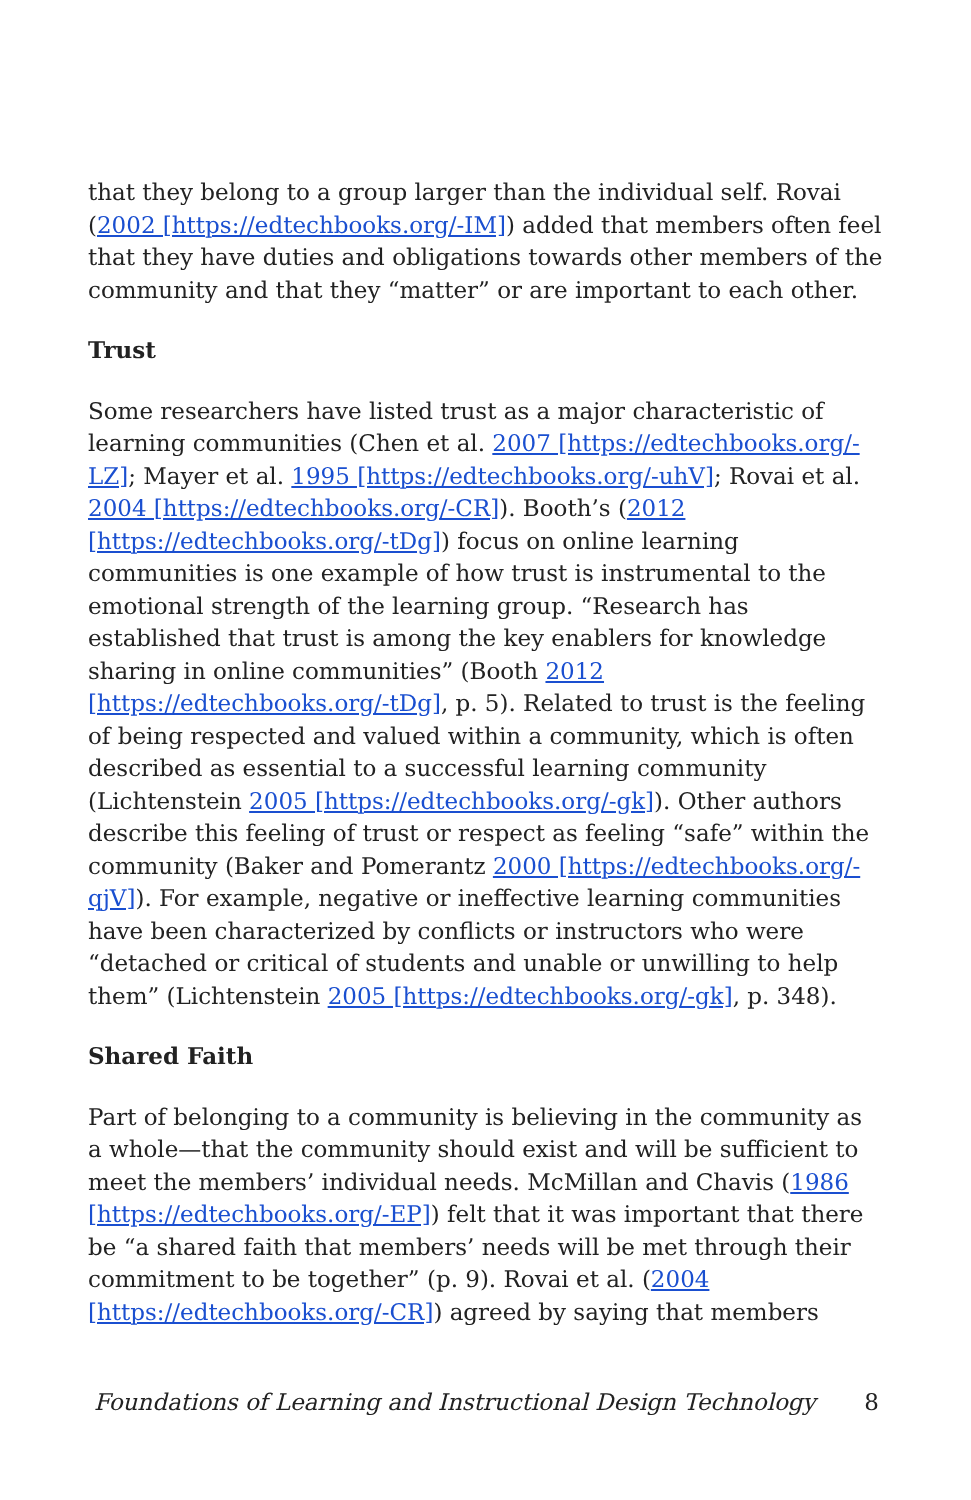that they belong to a group larger than the individual self. Rovai (2002 [https://edtechbooks.org/-IM]) added that members often feel that they have duties and obligations towards other members of the community and that they “matter” or are important to each other.
Trust
Some researchers have listed trust as a major characteristic of learning communities (Chen et al. 2007 [https://edtechbooks.org/-LZ]; Mayer et al. 1995 [https://edtechbooks.org/-uhV]; Rovai et al. 2004 [https://edtechbooks.org/-CR]). Booth’s (2012 [https://edtechbooks.org/-tDg]) focus on online learning communities is one example of how trust is instrumental to the emotional strength of the learning group. “Research has established that trust is among the key enablers for knowledge sharing in online communities” (Booth 2012 [https://edtechbooks.org/-tDg], p. 5). Related to trust is the feeling of being respected and valued within a community, which is often described as essential to a successful learning community (Lichtenstein 2005 [https://edtechbooks.org/-gk]). Other authors describe this feeling of trust or respect as feeling “safe” within the community (Baker and Pomerantz 2000 [https://edtechbooks.org/-qjV]). For example, negative or ineffective learning communities have been characterized by conflicts or instructors who were “detached or critical of students and unable or unwilling to help them” (Lichtenstein 2005 [https://edtechbooks.org/-gk], p. 348).
Shared Faith
Part of belonging to a community is believing in the community as a whole—that the community should exist and will be sufficient to meet the members’ individual needs. McMillan and Chavis (1986 [https://edtechbooks.org/-EP]) felt that it was important that there be “a shared faith that members’ needs will be met through their commitment to be together” (p. 9). Rovai et al. (2004 [https://edtechbooks.org/-CR]) agreed by saying that members
Foundations of Learning and Instructional Design Technology 8